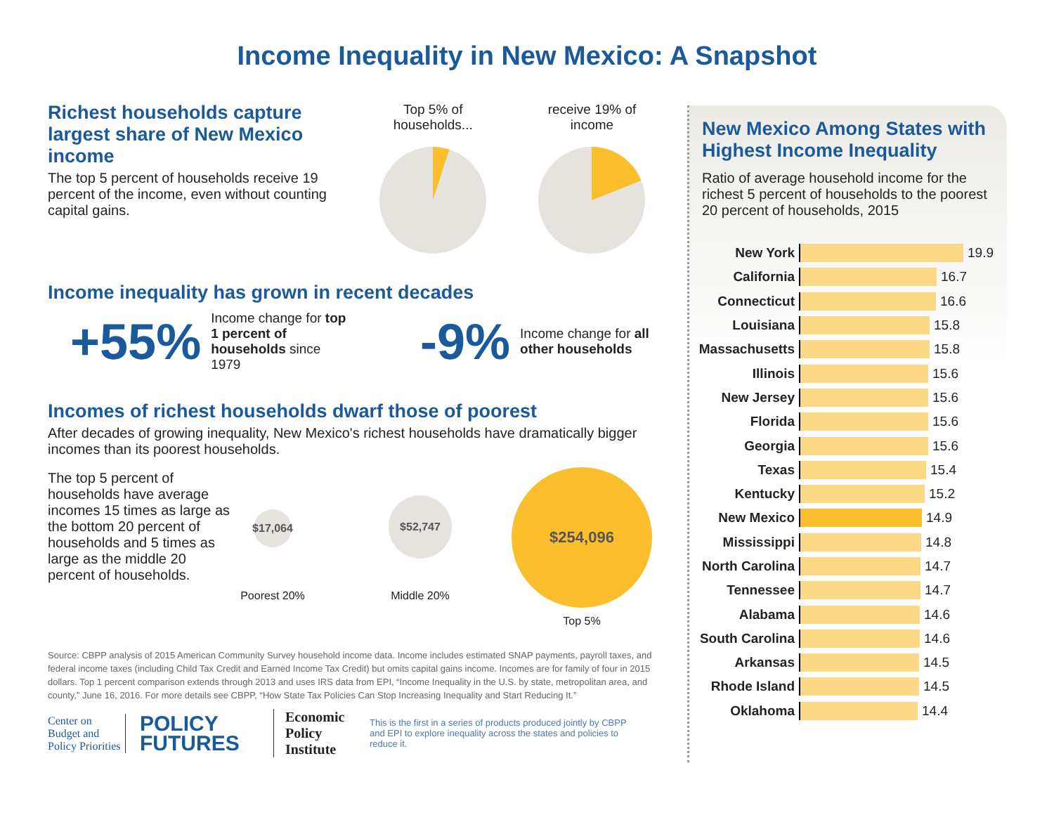Income Inequality in New Mexico: A Snapshot
Richest households capture largest share of New Mexico income
The top 5 percent of households receive 19 percent of the income, even without counting capital gains.
Top 5% of households... receive 19% of income
Income inequality has grown in recent decades
+55%
Income change for top 1 percent of households since 1979
-9%
Income change for all other households
Incomes of richest households dwarf those of poorest
After decades of growing inequality, New Mexico's richest households have dramatically bigger incomes than its poorest households.
The top 5 percent of households have average incomes 15 times as large as the bottom 20 percent of households and 5 times as large as the middle 20 percent of households.
$17,064
Poorest 20%
$52,747
Middle 20%
$254,096
Top 5%
Source: CBPP analysis of 2015 American Community Survey household income data. Income includes estimated SNAP payments, payroll taxes, and federal income taxes (including Child Tax Credit and Earned Income Tax Credit) but omits capital gains income. Incomes are for family of four in 2015 dollars. Top 1 percent comparison extends through 2013 and uses IRS data from EPI, “Income Inequality in the U.S. by state, metropolitan area, and county,” June 16, 2016. For more details see CBPP, “How State Tax Policies Can Stop Increasing Inequality and Start Reducing It.”
Center on Budget and Policy Priorities
POLICY FUTURES
Economic Policy Institute
This is the first in a series of products produced jointly by CBPP and EPI to explore inequality across the states and policies to reduce it.
New Mexico Among States with Highest Income Inequality
Ratio of average household income for the richest 5 percent of households to the poorest 20 percent of households, 2015
New York 19.9
California 16.7
Connecticut 16.6
Louisiana 15.8
Massachusetts 15.8
Illinois 15.6
New Jersey 15.6
Florida 15.6
Georgia 15.6
Texas 15.4
Kentucky 15.2
New Mexico 14.9
Mississippi 14.8
North Carolina 14.7
Tennessee 14.7
Alabama 14.6
South Carolina 14.6
Arkansas 14.5
Rhode Island 14.5
Oklahoma 14.4